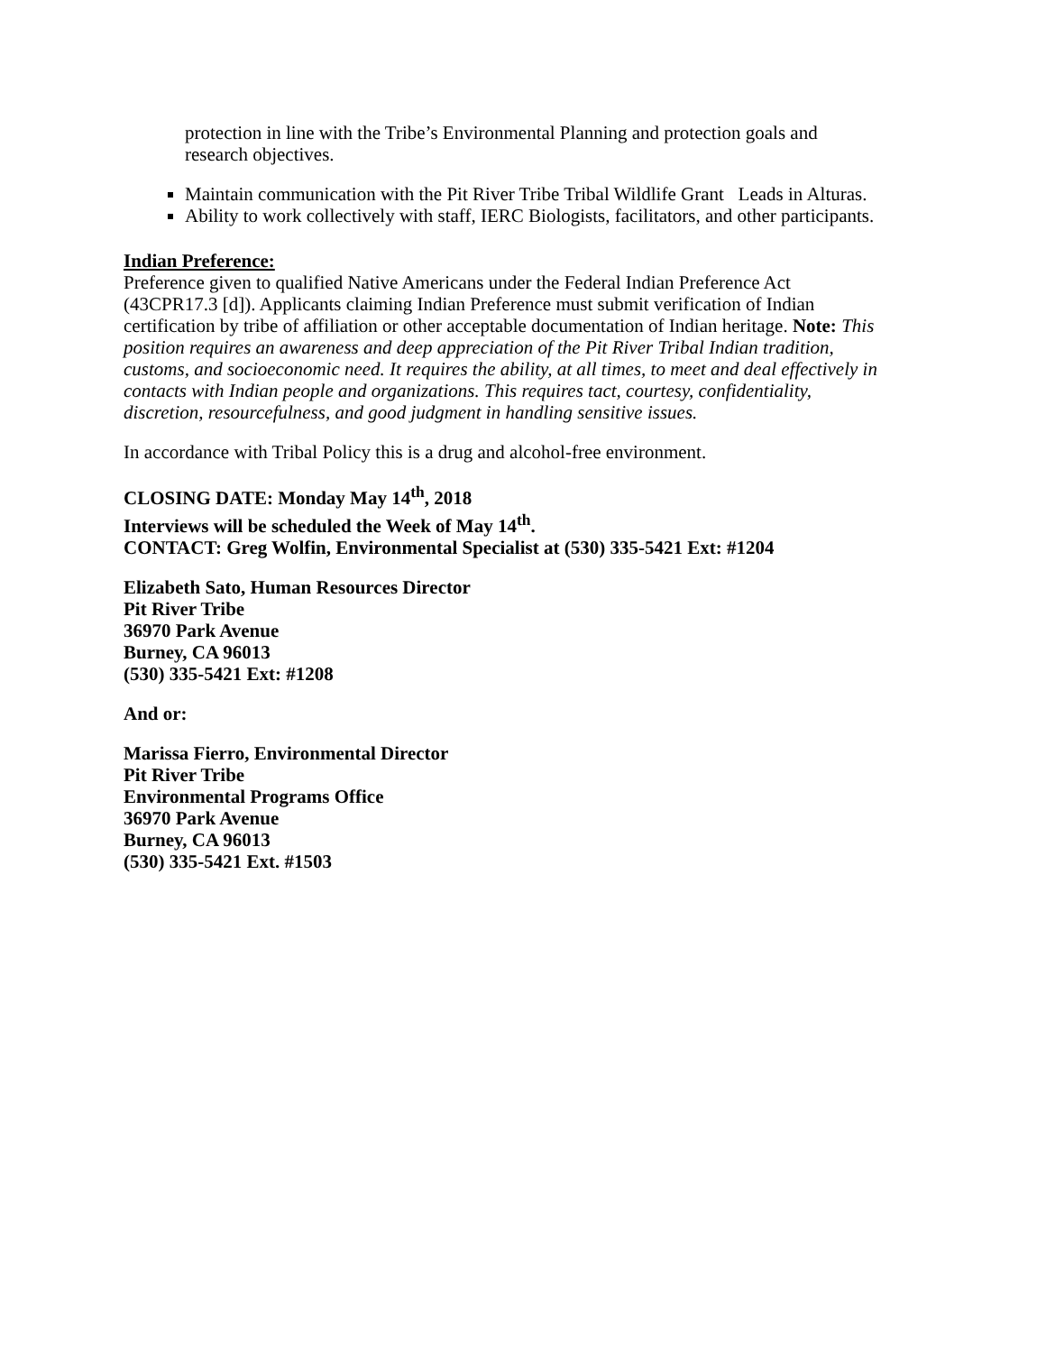protection in line with the Tribe’s Environmental Planning and protection goals and research objectives.
Maintain communication with the Pit River Tribe Tribal Wildlife Grant Leads in Alturas.
Ability to work collectively with staff, IERC Biologists, facilitators, and other participants.
Indian Preference:
Preference given to qualified Native Americans under the Federal Indian Preference Act (43CPR17.3 [d]). Applicants claiming Indian Preference must submit verification of Indian certification by tribe of affiliation or other acceptable documentation of Indian heritage. Note: This position requires an awareness and deep appreciation of the Pit River Tribal Indian tradition, customs, and socioeconomic need. It requires the ability, at all times, to meet and deal effectively in contacts with Indian people and organizations. This requires tact, courtesy, confidentiality, discretion, resourcefulness, and good judgment in handling sensitive issues.
In accordance with Tribal Policy this is a drug and alcohol-free environment.
CLOSING DATE: Monday May 14<sup>th</sup>, 2018
Interviews will be scheduled the Week of May 14<sup>th</sup>.
CONTACT: Greg Wolfin, Environmental Specialist at (530) 335-5421 Ext: #1204
Elizabeth Sato, Human Resources Director
Pit River Tribe
36970 Park Avenue
Burney, CA 96013
(530) 335-5421 Ext: #1208
And or:
Marissa Fierro, Environmental Director
Pit River Tribe
Environmental Programs Office
36970 Park Avenue
Burney, CA 96013
(530) 335-5421 Ext. #1503